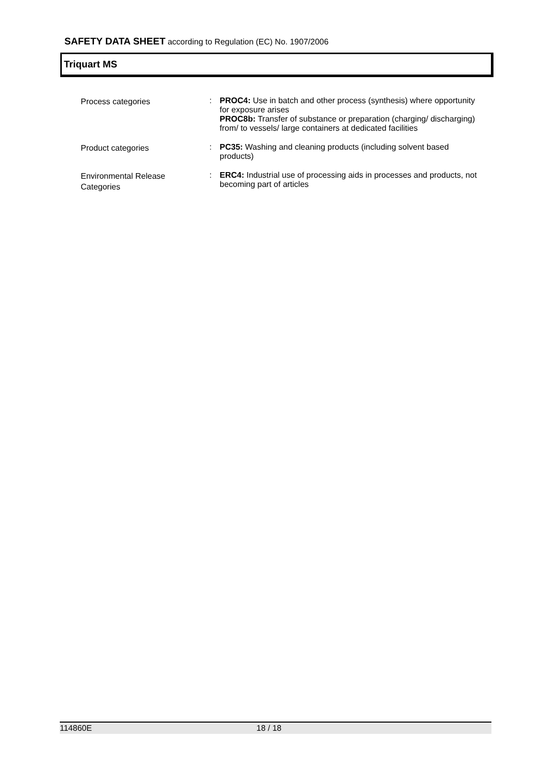SAFETY DATA SHEET according to Regulation (EC) No. 1907/2006
Triquart MS
Process categories
:
PROC4: Use in batch and other process (synthesis) where opportunity for exposure arises
PROC8b: Transfer of substance or preparation (charging/ discharging) from/ to vessels/ large containers at dedicated facilities
Product categories
:
PC35: Washing and cleaning products (including solvent based products)
Environmental Release
Categories
:
ERC4: Industrial use of processing aids in processes and products, not becoming part of articles
114860E 18 / 18